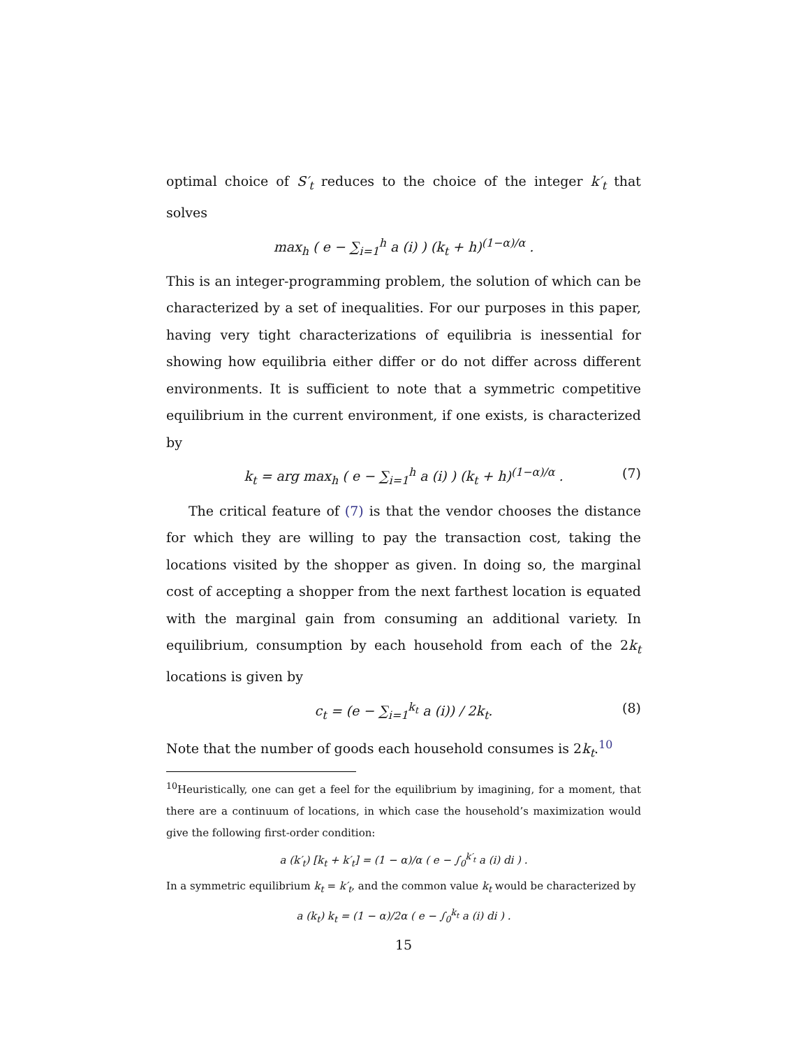optimal choice of S′<sub>t</sub> reduces to the choice of the integer k′<sub>t</sub> that solves
max<sub>h</sub> ( e − ∑<sub>i=1</sub><sup>h</sup> a (i) ) (k<sub>t</sub> + h)<sup>(1−α)/α</sup> .
This is an integer-programming problem, the solution of which can be characterized by a set of inequalities. For our purposes in this paper, having very tight characterizations of equilibria is inessential for showing how equilibria either differ or do not differ across different environments. It is sufficient to note that a symmetric competitive equilibrium in the current environment, if one exists, is characterized by
k<sub>t</sub> = arg max<sub>h</sub> ( e − ∑<sub>i=1</sub><sup>h</sup> a (i) ) (k<sub>t</sub> + h)<sup>(1−α)/α</sup> . (7)
The critical feature of (7) is that the vendor chooses the distance for which they are willing to pay the transaction cost, taking the locations visited by the shopper as given. In doing so, the marginal cost of accepting a shopper from the next farthest location is equated with the marginal gain from consuming an additional variety. In equilibrium, consumption by each household from each of the 2k<sub>t</sub> locations is given by
c<sub>t</sub> = (e − ∑<sub>i=1</sub><sup>k<sub>t</sub></sup> a (i)) / 2k<sub>t</sub>. (8)
Note that the number of goods each household consumes is 2k<sub>t</sub>.<sup>10</sup>
<sup>10</sup> Heuristically, one can get a feel for the equilibrium by imagining, for a moment, that there are a continuum of locations, in which case the household’s maximization would give the following first-order condition:
a (k′<sub>t</sub>) [k<sub>t</sub> + k′<sub>t</sub>] = (1 − α)/α ( e − ∫<sub>0</sub><sup>k′<sub>t</sub></sup> a (i) di ) .
In a symmetric equilibrium k<sub>t</sub> = k′<sub>t</sub>, and the common value k<sub>t</sub> would be characterized by
a (k<sub>t</sub>) k<sub>t</sub> = (1 − α)/2α ( e − ∫<sub>0</sub><sup>k<sub>t</sub></sup> a (i) di ) .
15